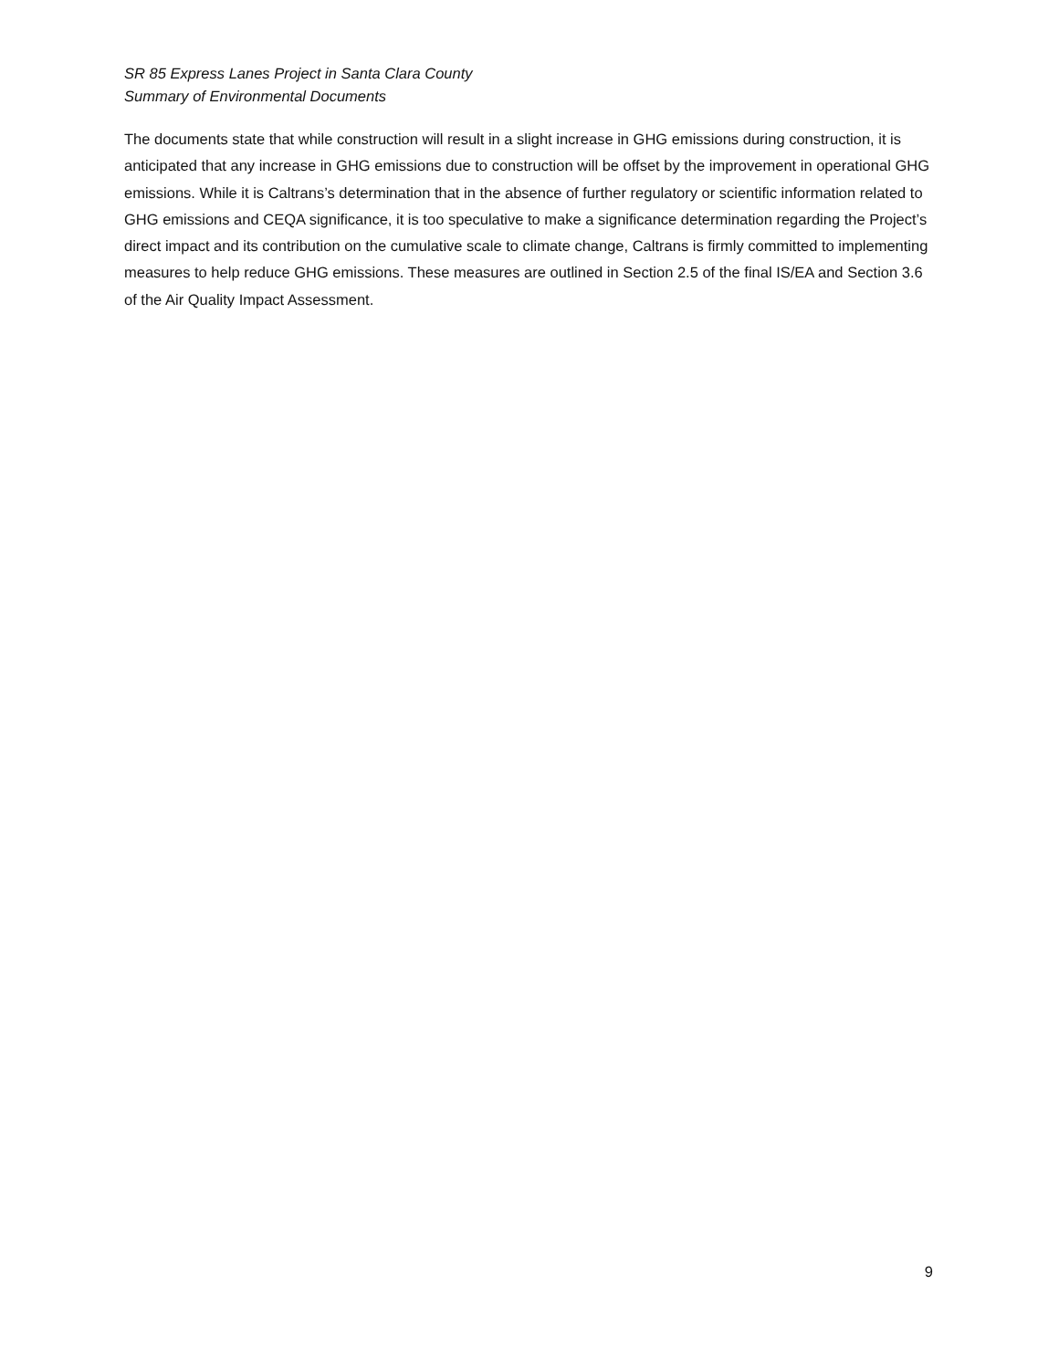SR 85 Express Lanes Project in Santa Clara County
Summary of Environmental Documents
The documents state that while construction will result in a slight increase in GHG emissions during construction, it is anticipated that any increase in GHG emissions due to construction will be offset by the improvement in operational GHG emissions. While it is Caltrans’s determination that in the absence of further regulatory or scientific information related to GHG emissions and CEQA significance, it is too speculative to make a significance determination regarding the Project’s direct impact and its contribution on the cumulative scale to climate change, Caltrans is firmly committed to implementing measures to help reduce GHG emissions. These measures are outlined in Section 2.5 of the final IS/EA and Section 3.6 of the Air Quality Impact Assessment.
9